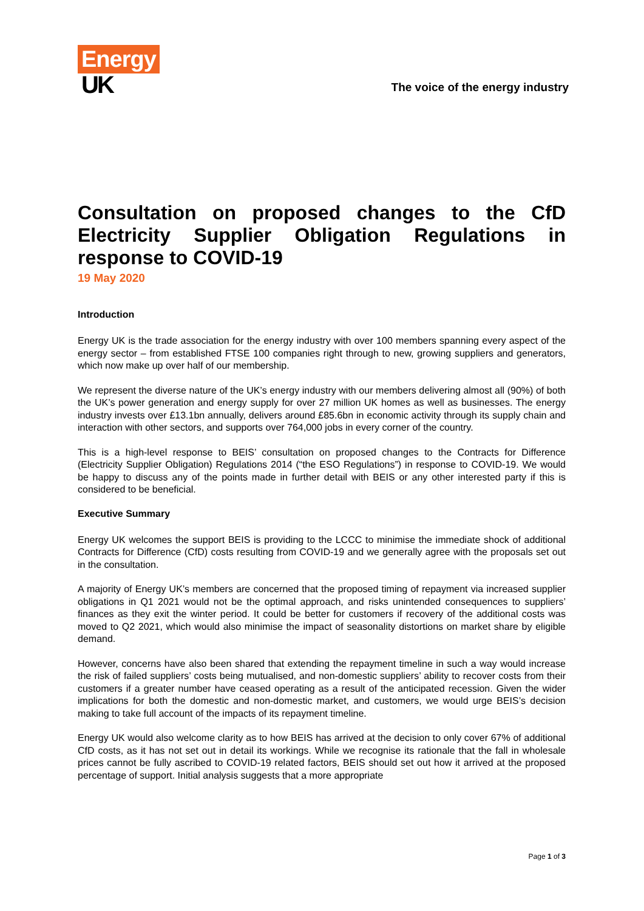Energy
UK
The voice of the energy industry
Consultation on proposed changes to the CfD Electricity Supplier Obligation Regulations in response to COVID-19
19 May 2020
Introduction
Energy UK is the trade association for the energy industry with over 100 members spanning every aspect of the energy sector – from established FTSE 100 companies right through to new, growing suppliers and generators, which now make up over half of our membership.
We represent the diverse nature of the UK’s energy industry with our members delivering almost all (90%) of both the UK’s power generation and energy supply for over 27 million UK homes as well as businesses. The energy industry invests over £13.1bn annually, delivers around £85.6bn in economic activity through its supply chain and interaction with other sectors, and supports over 764,000 jobs in every corner of the country.
This is a high-level response to BEIS’ consultation on proposed changes to the Contracts for Difference (Electricity Supplier Obligation) Regulations 2014 (“the ESO Regulations”) in response to COVID-19. We would be happy to discuss any of the points made in further detail with BEIS or any other interested party if this is considered to be beneficial.
Executive Summary
Energy UK welcomes the support BEIS is providing to the LCCC to minimise the immediate shock of additional Contracts for Difference (CfD) costs resulting from COVID-19 and we generally agree with the proposals set out in the consultation.
A majority of Energy UK’s members are concerned that the proposed timing of repayment via increased supplier obligations in Q1 2021 would not be the optimal approach, and risks unintended consequences to suppliers’ finances as they exit the winter period. It could be better for customers if recovery of the additional costs was moved to Q2 2021, which would also minimise the impact of seasonality distortions on market share by eligible demand.
However, concerns have also been shared that extending the repayment timeline in such a way would increase the risk of failed suppliers’ costs being mutualised, and non-domestic suppliers’ ability to recover costs from their customers if a greater number have ceased operating as a result of the anticipated recession. Given the wider implications for both the domestic and non-domestic market, and customers, we would urge BEIS’s decision making to take full account of the impacts of its repayment timeline.
Energy UK would also welcome clarity as to how BEIS has arrived at the decision to only cover 67% of additional CfD costs, as it has not set out in detail its workings. While we recognise its rationale that the fall in wholesale prices cannot be fully ascribed to COVID-19 related factors, BEIS should set out how it arrived at the proposed percentage of support. Initial analysis suggests that a more appropriate
Page 1 of 3